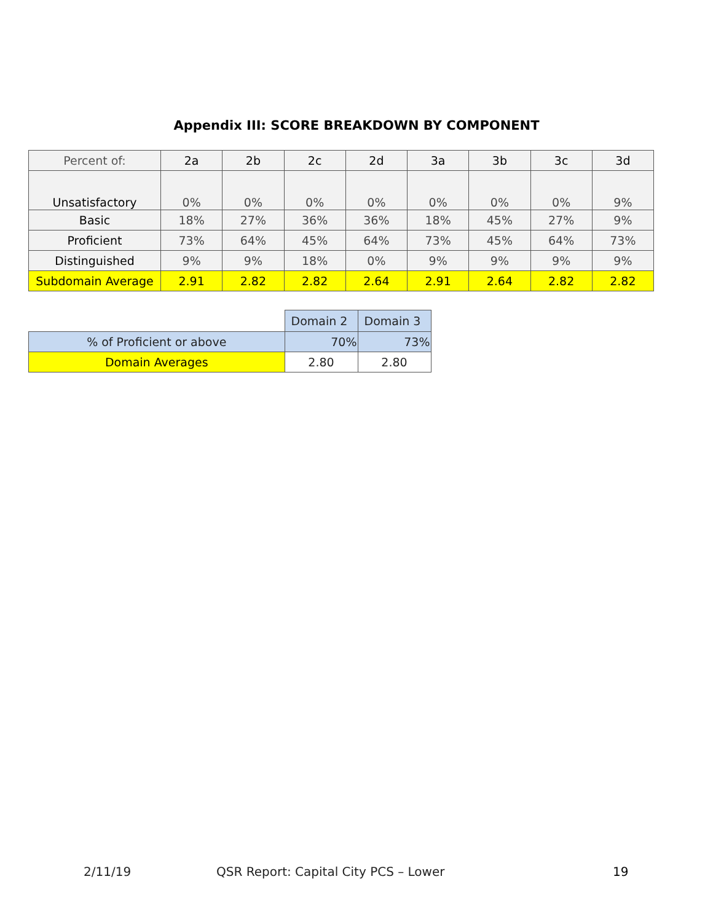Appendix III: SCORE BREAKDOWN BY COMPONENT
| Percent of: | 2a | 2b | 2c | 2d | 3a | 3b | 3c | 3d |
| Unsatisfactory | 0% | 0% | 0% | 0% | 0% | 0% | 0% | 9% |
| Basic | 18% | 27% | 36% | 36% | 18% | 45% | 27% | 9% |
| Proficient | 73% | 64% | 45% | 64% | 73% | 45% | 64% | 73% |
| Distinguished | 9% | 9% | 18% | 0% | 9% | 9% | 9% | 9% |
| Subdomain Average | 2.91 | 2.82 | 2.82 | 2.64 | 2.91 | 2.64 | 2.82 | 2.82 |
| | Domain 2 | Domain 3 |
| % of Proficient or above | 70% | 73% |
| Domain Averages | 2.80 | 2.80 |
2/11/19 QSR Report: Capital City PCS – Lower 19